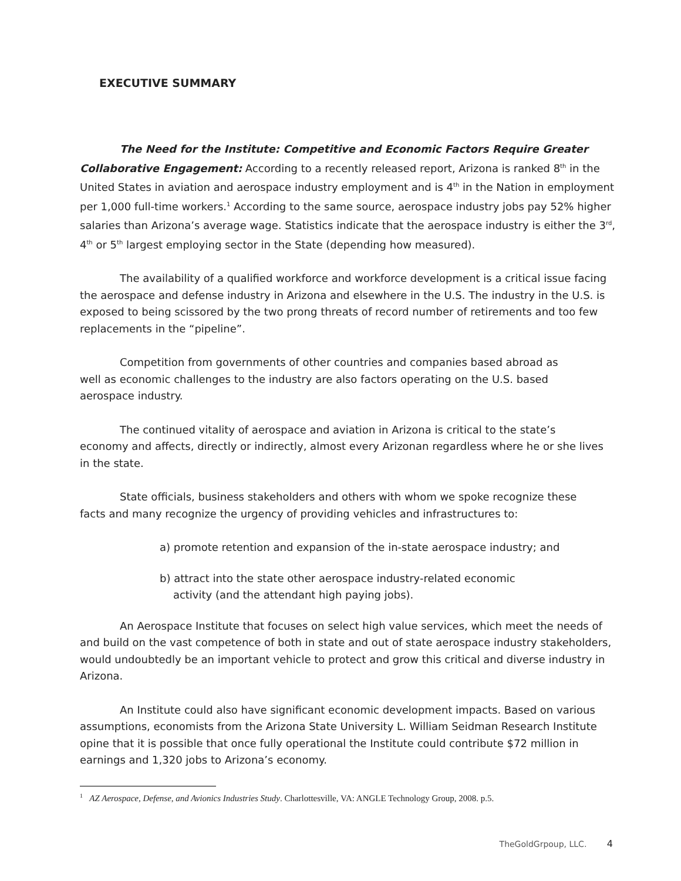EXECUTIVE SUMMARY
The Need for the Institute: Competitive and Economic Factors Require Greater Collaborative Engagement: According to a recently released report, Arizona is ranked 8<sup>th</sup> in the United States in aviation and aerospace industry employment and is 4<sup>th</sup> in the Nation in employment per 1,000 full-time workers.<sup>1</sup> According to the same source, aerospace industry jobs pay 52% higher salaries than Arizona’s average wage. Statistics indicate that the aerospace industry is either the 3<sup>rd</sup>, 4<sup>th</sup> or 5<sup>th</sup> largest employing sector in the State (depending how measured).
The availability of a qualified workforce and workforce development is a critical issue facing the aerospace and defense industry in Arizona and elsewhere in the U.S. The industry in the U.S. is exposed to being scissored by the two prong threats of record number of retirements and too few replacements in the “pipeline”.
Competition from governments of other countries and companies based abroad as
well as economic challenges to the industry are also factors operating on the U.S. based
aerospace industry.
The continued vitality of aerospace and aviation in Arizona is critical to the state’s
economy and affects, directly or indirectly, almost every Arizonan regardless where he or she lives
in the state.
State officials, business stakeholders and others with whom we spoke recognize these
facts and many recognize the urgency of providing vehicles and infrastructures to:
a) promote retention and expansion of the in-state aerospace industry; and
b) attract into the state other aerospace industry-related economic
activity (and the attendant high paying jobs).
An Aerospace Institute that focuses on select high value services, which meet the needs of and build on the vast competence of both in state and out of state aerospace industry stakeholders, would undoubtedly be an important vehicle to protect and grow this critical and diverse industry in Arizona.
An Institute could also have significant economic development impacts. Based on various assumptions, economists from the Arizona State University L. William Seidman Research Institute opine that it is possible that once fully operational the Institute could contribute $72 million in earnings and 1,320 jobs to Arizona’s economy.
<sup>1</sup> AZ Aerospace, Defense, and Avionics Industries Study. Charlottesville, VA: ANGLE Technology Group, 2008. p.5.
TheGoldGrpoup, LLC. 4